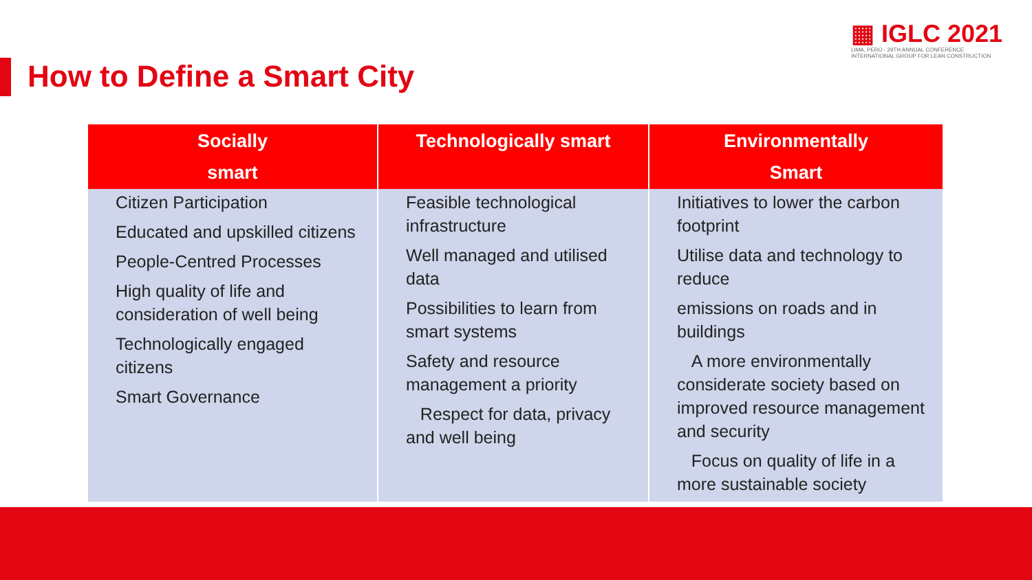How to Define a Smart City
▦ IGLC 2021
LIMA, PERÚ - 29TH ANNUAL CONFERENCE
INTERNATIONAL GROUP FOR LEAN CONSTRUCTION
| Socially smart | Technologically smart | Environmentally Smart |
| --- | --- | --- |
| Citizen Participation Educated and upskilled citizens People-Centred Processes High quality of life and consideration of well being Technologically engaged citizens Smart Governance | Feasible technological infrastructure Well managed and utilised data Possibilities to learn from smart systems Safety and resource management a priority Respect for data, privacy and well being | Initiatives to lower the carbon footprint Utilise data and technology to reduce emissions on roads and in buildings A more environmentally considerate society based on improved resource management and security Focus on quality of life in a more sustainable society |